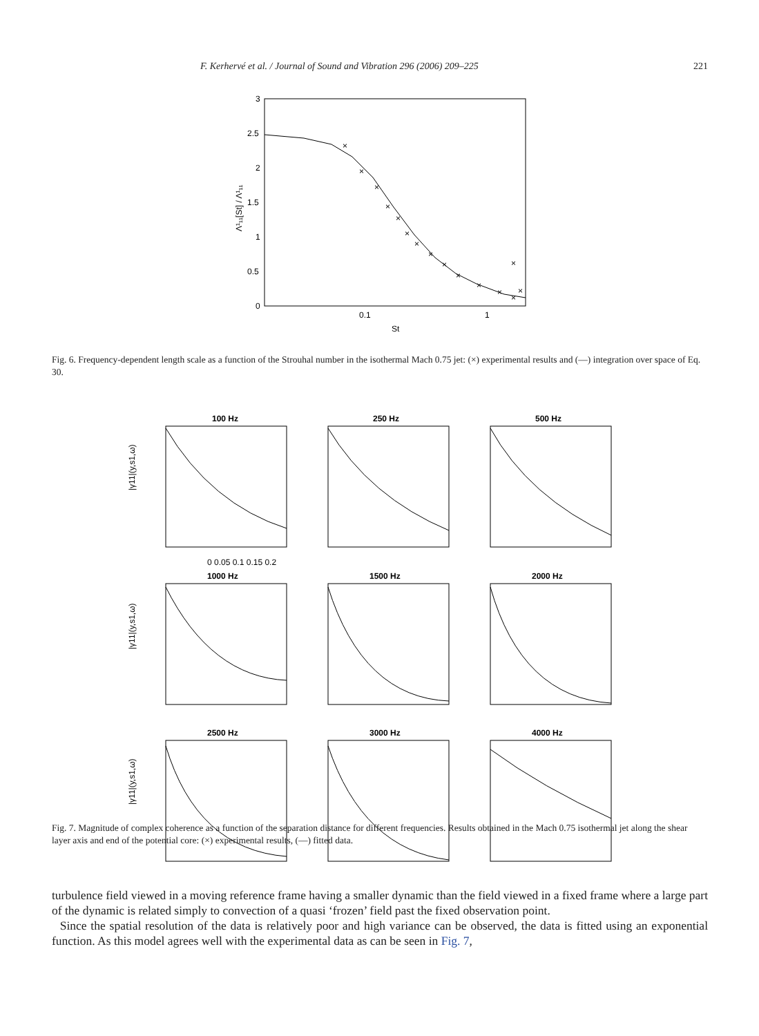F. Kerhervé et al. / Journal of Sound and Vibration 296 (2006) 209–225 221
3
2.5
2
1.5
1
0.5
0
0.1
1
St
Λ¹₁₁[St] / Λ¹₁₁
×
×
×
×
×
×
×
×
×
×
×
×
×
×
×
Fig. 6. Frequency-dependent length scale as a function of the Strouhal number in the isothermal Mach 0.75 jet: (×) experimental results and (—) integration over space of Eq. 30.
100 Hz
250 Hz
500 Hz
‌
0 0.05 0.1 0.15 0.2
1000 Hz
1500 Hz
2000 Hz
2500 Hz
3000 Hz
4000 Hz
|γ11|(y,s1,ω)
|γ11|(y,s1,ω)
|γ11|(y,s1,ω)
Fig. 7. Magnitude of complex coherence as a function of the separation distance for different frequencies. Results obtained in the Mach 0.75 isothermal jet along the shear layer axis and end of the potential core: (×) experimental results, (—) fitted data.
turbulence field viewed in a moving reference frame having a smaller dynamic than the field viewed in a fixed frame where a large part of the dynamic is related simply to convection of a quasi ‘frozen’ field past the fixed observation point.
Since the spatial resolution of the data is relatively poor and high variance can be observed, the data is fitted using an exponential function. As this model agrees well with the experimental data as can be seen in Fig. 7,